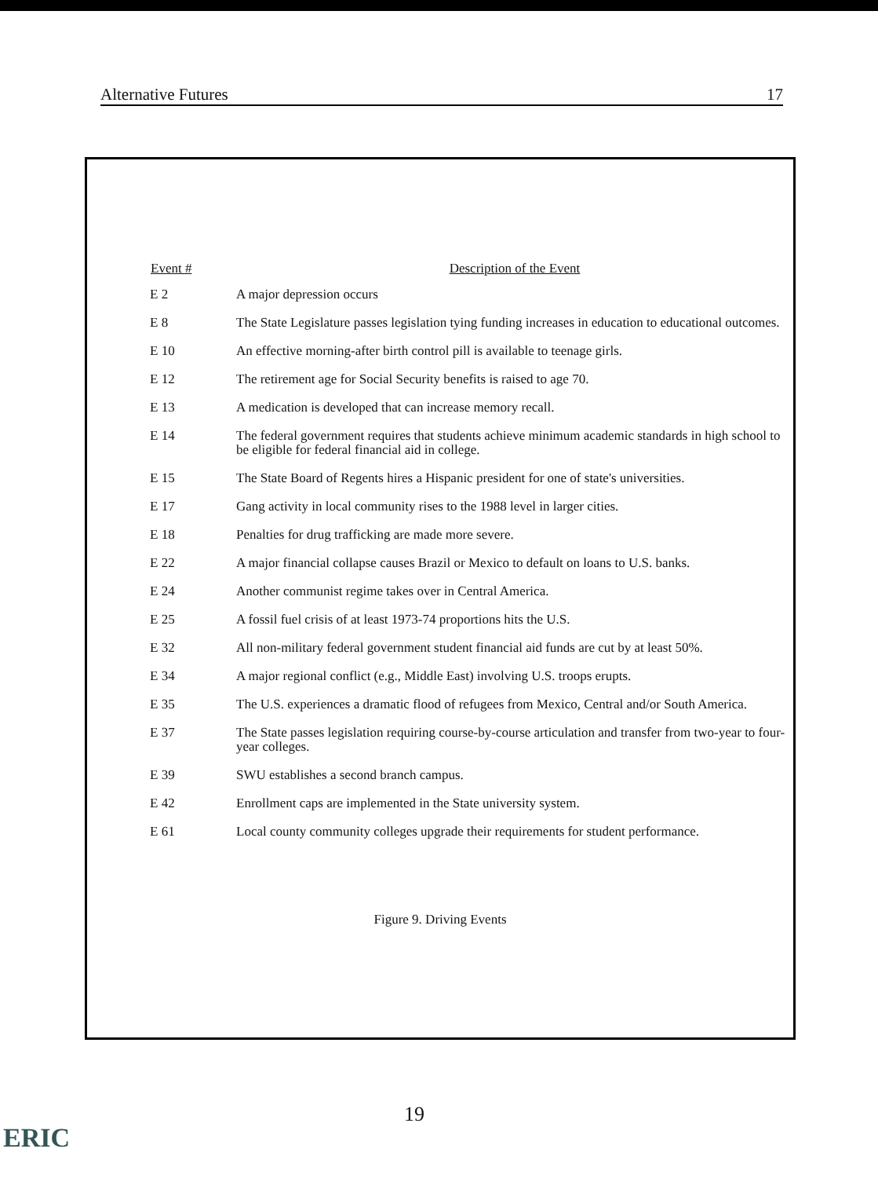Alternative Futures 17
| Event # | Description of the Event |
| --- | --- |
| E 2 | A major depression occurs |
| E 8 | The State Legislature passes legislation tying funding increases in education to educational outcomes. |
| E 10 | An effective morning-after birth control pill is available to teenage girls. |
| E 12 | The retirement age for Social Security benefits is raised to age 70. |
| E 13 | A medication is developed that can increase memory recall. |
| E 14 | The federal government requires that students achieve minimum academic standards in high school to be eligible for federal financial aid in college. |
| E 15 | The State Board of Regents hires a Hispanic president for one of state's universities. |
| E 17 | Gang activity in local community rises to the 1988 level in larger cities. |
| E 18 | Penalties for drug trafficking are made more severe. |
| E 22 | A major financial collapse causes Brazil or Mexico to default on loans to U.S. banks. |
| E 24 | Another communist regime takes over in Central America. |
| E 25 | A fossil fuel crisis of at least 1973-74 proportions hits the U.S. |
| E 32 | All non-military federal government student financial aid funds are cut by at least 50%. |
| E 34 | A major regional conflict (e.g., Middle East) involving U.S. troops erupts. |
| E 35 | The U.S. experiences a dramatic flood of refugees from Mexico, Central and/or South America. |
| E 37 | The State passes legislation requiring course-by-course articulation and transfer from two-year to four-year colleges. |
| E 39 | SWU establishes a second branch campus. |
| E 42 | Enrollment caps are implemented in the State university system. |
| E 61 | Local county community colleges upgrade their requirements for student performance. |
Figure 9. Driving Events
19
ERIC